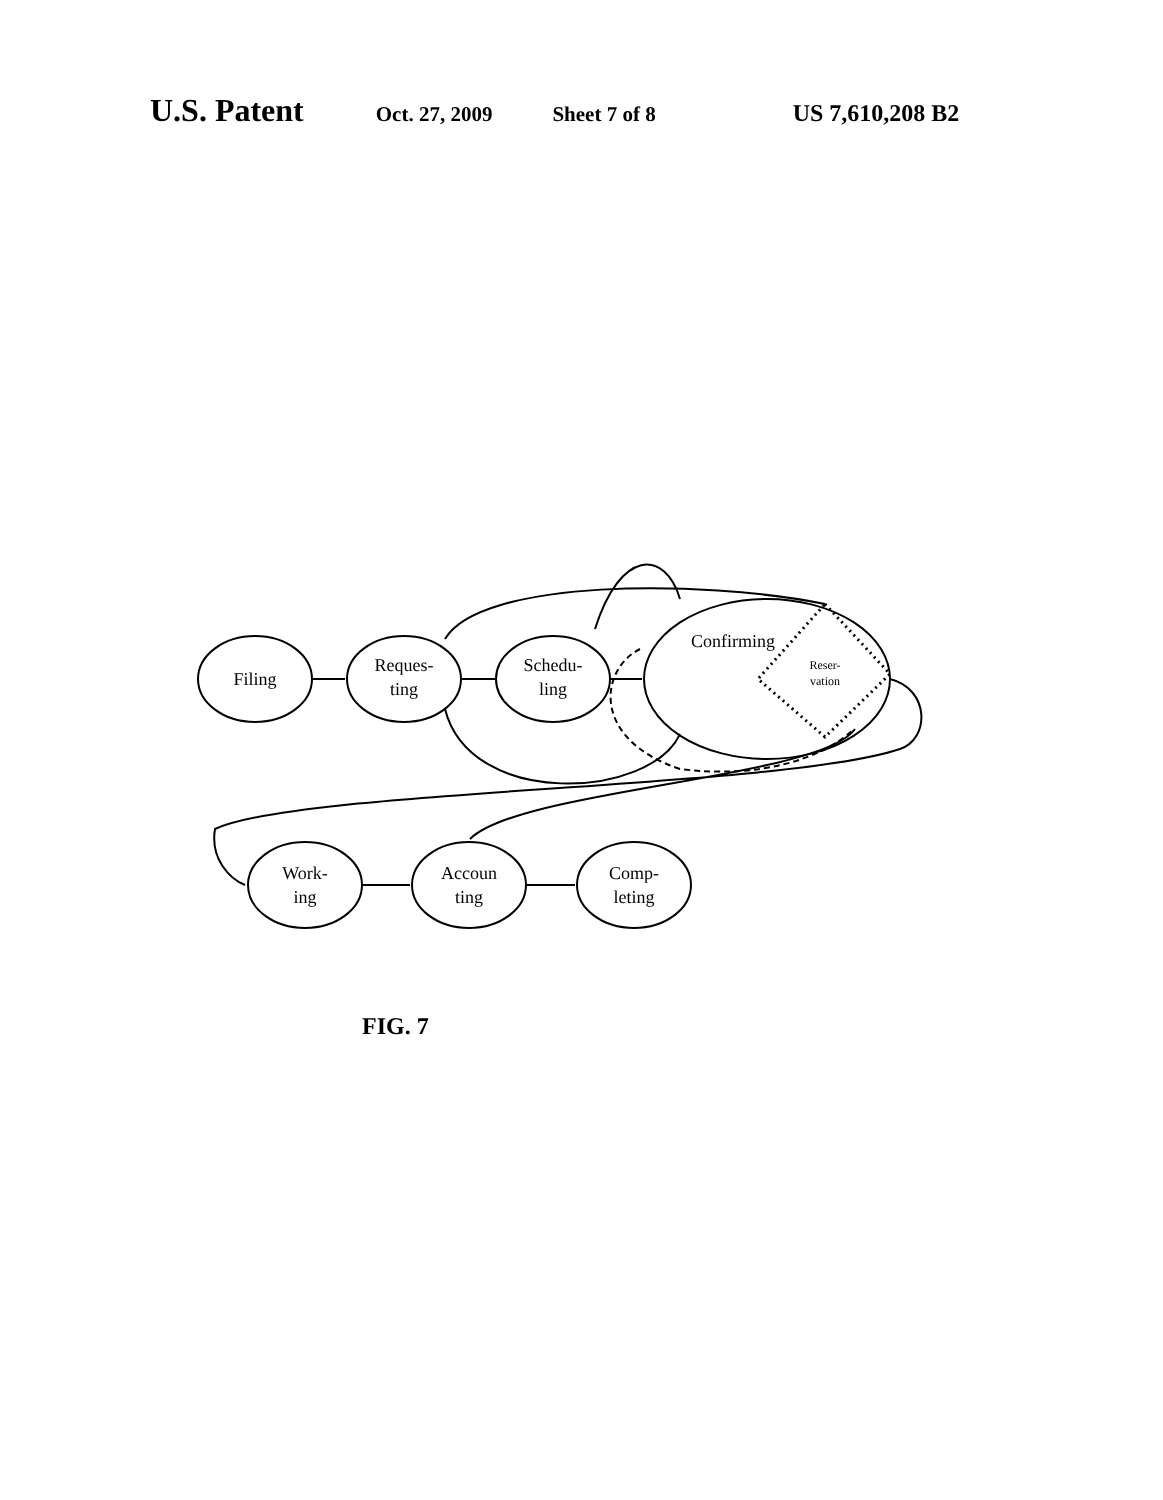U.S. Patent Oct. 27, 2009 Sheet 7 of 8 US 7,610,208 B2
Filing
Reques-
ting
Schedu-
ling
Confirming
Reser-
vation
Work-
ing
Accoun
ting
Comp-
leting
FIG. 7